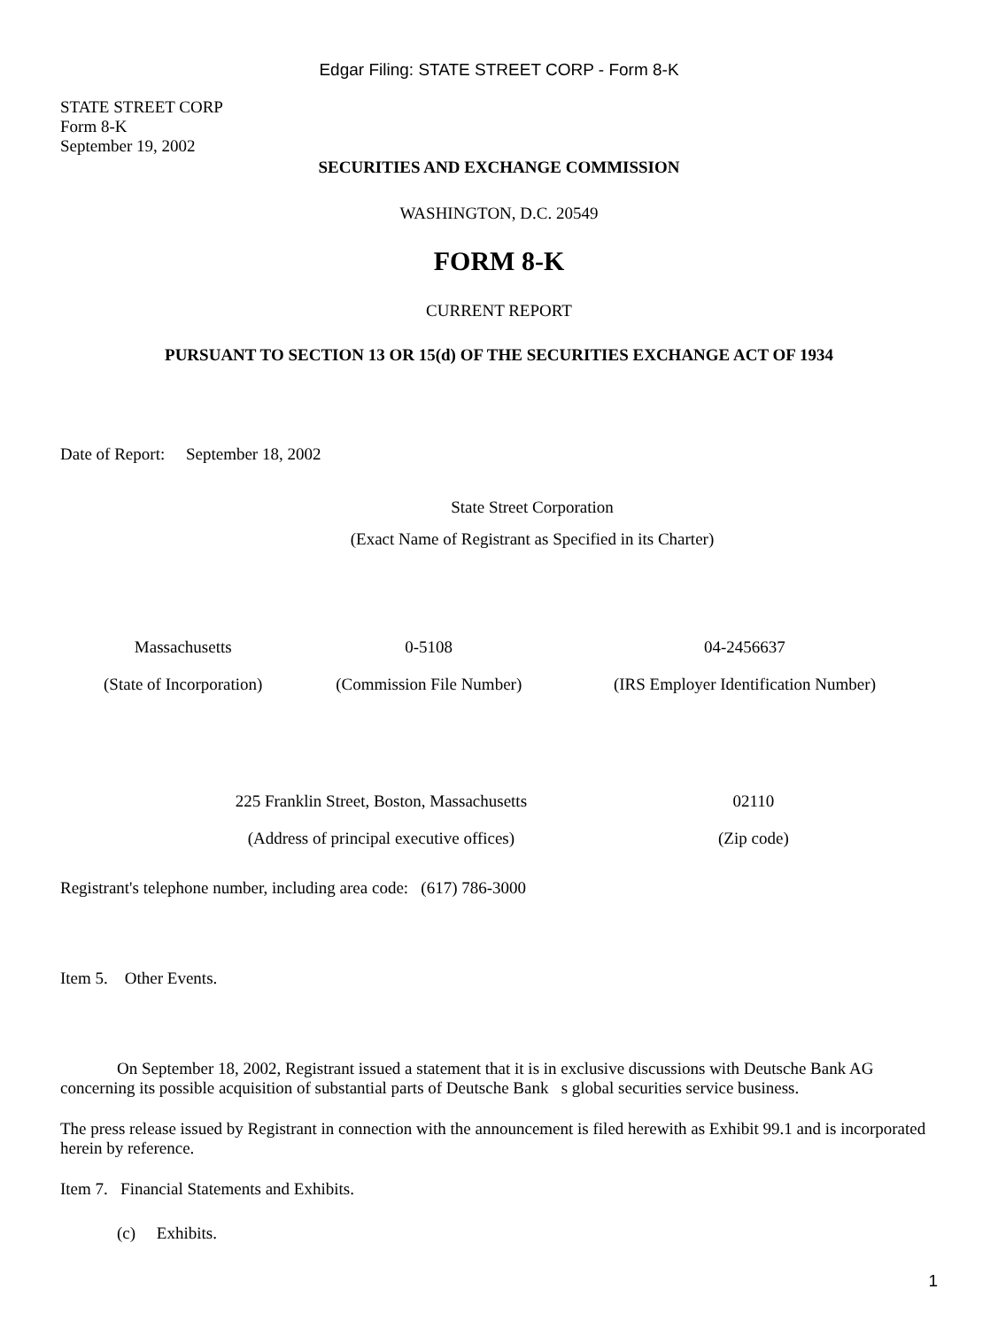Edgar Filing: STATE STREET CORP - Form 8-K
STATE STREET CORP
Form 8-K
September 19, 2002
SECURITIES AND EXCHANGE COMMISSION
WASHINGTON, D.C. 20549
FORM 8-K
CURRENT REPORT
PURSUANT TO SECTION 13 OR 15(d) OF THE SECURITIES EXCHANGE ACT OF 1934
Date of Report: September 18, 2002
State Street Corporation
(Exact Name of Registrant as Specified in its Charter)
| Massachusetts | 0-5108 | 04-2456637 |
| (State of Incorporation) | (Commission File Number) | (IRS Employer Identification Number) |
| 225 Franklin Street, Boston, Massachusetts | 02110 |
| (Address of principal executive offices) | (Zip code) |
Registrant's telephone number, including area code: (617) 786-3000
Item 5. Other Events.
On September 18, 2002, Registrant issued a statement that it is in exclusive discussions with Deutsche Bank AG concerning its possible acquisition of substantial parts of Deutsche Bank s global securities service business.
The press release issued by Registrant in connection with the announcement is filed herewith as Exhibit 99.1 and is incorporated herein by reference.
Item 7. Financial Statements and Exhibits.
(c) Exhibits.
1